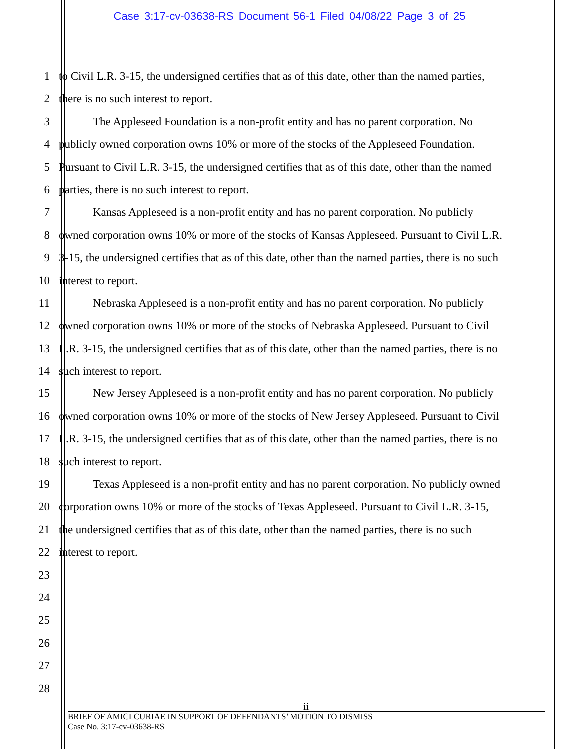Case 3:17-cv-03638-RS Document 56-1 Filed 04/08/22 Page 3 of 25
1 to Civil L.R. 3-15, the undersigned certifies that as of this date, other than the named parties,
2 there is no such interest to report.
3 The Appleseed Foundation is a non-profit entity and has no parent corporation. No
4 publicly owned corporation owns 10% or more of the stocks of the Appleseed Foundation.
5 Pursuant to Civil L.R. 3-15, the undersigned certifies that as of this date, other than the named
6 parties, there is no such interest to report.
7 Kansas Appleseed is a non-profit entity and has no parent corporation. No publicly
8 owned corporation owns 10% or more of the stocks of Kansas Appleseed. Pursuant to Civil L.R.
9 3-15, the undersigned certifies that as of this date, other than the named parties, there is no such
10 interest to report.
11 Nebraska Appleseed is a non-profit entity and has no parent corporation. No publicly
12 owned corporation owns 10% or more of the stocks of Nebraska Appleseed. Pursuant to Civil
13 L.R. 3-15, the undersigned certifies that as of this date, other than the named parties, there is no
14 such interest to report.
15 New Jersey Appleseed is a non-profit entity and has no parent corporation. No publicly
16 owned corporation owns 10% or more of the stocks of New Jersey Appleseed. Pursuant to Civil
17 L.R. 3-15, the undersigned certifies that as of this date, other than the named parties, there is no
18 such interest to report.
19 Texas Appleseed is a non-profit entity and has no parent corporation. No publicly owned
20 corporation owns 10% or more of the stocks of Texas Appleseed. Pursuant to Civil L.R. 3-15,
21 the undersigned certifies that as of this date, other than the named parties, there is no such
22 interest to report.
23
24
25
26
27
28
ii
BRIEF OF AMICI CURIAE IN SUPPORT OF DEFENDANTS’ MOTION TO DISMISS
Case No. 3:17-cv-03638-RS